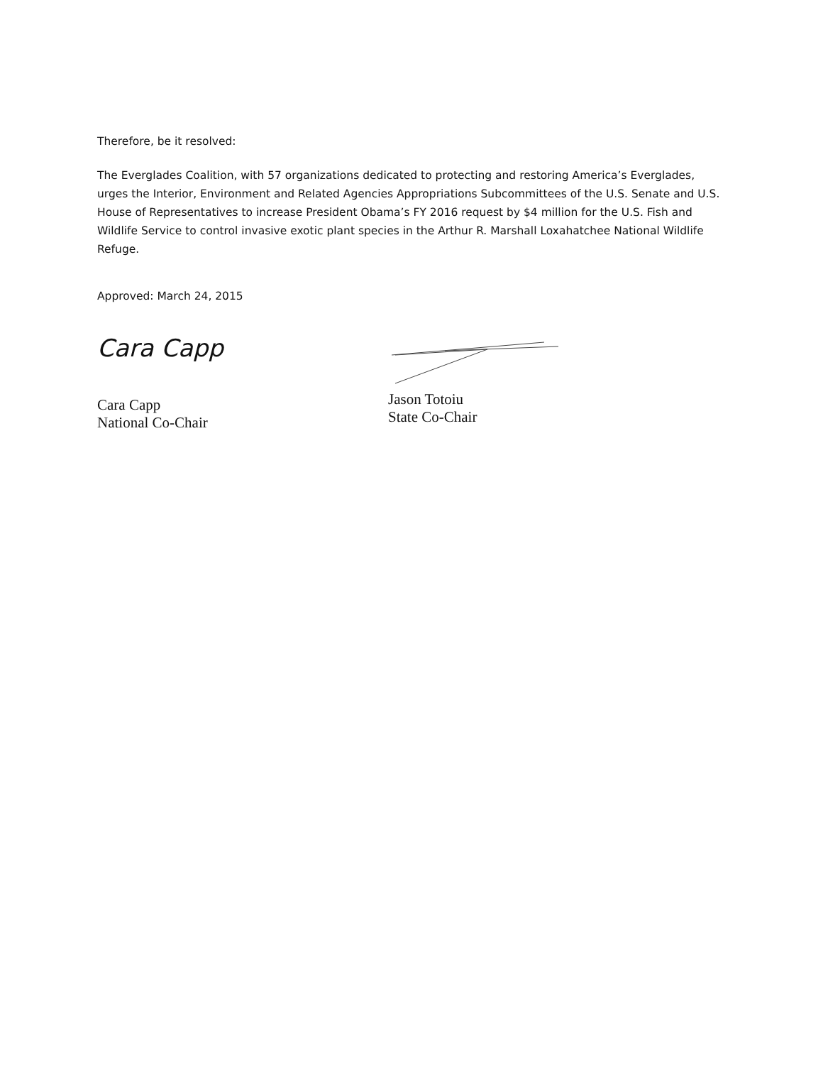Therefore, be it resolved:
The Everglades Coalition, with 57 organizations dedicated to protecting and restoring America’s Everglades, urges the Interior, Environment and Related Agencies Appropriations Subcommittees of the U.S. Senate and U.S. House of Representatives to increase President Obama’s FY 2016 request by $4 million for the U.S. Fish and Wildlife Service to control invasive exotic plant species in the Arthur R. Marshall Loxahatchee National Wildlife Refuge.
Approved: March 24, 2015
Cara Capp
Cara Capp
National Co-Chair
Jason Totoiu
State Co-Chair